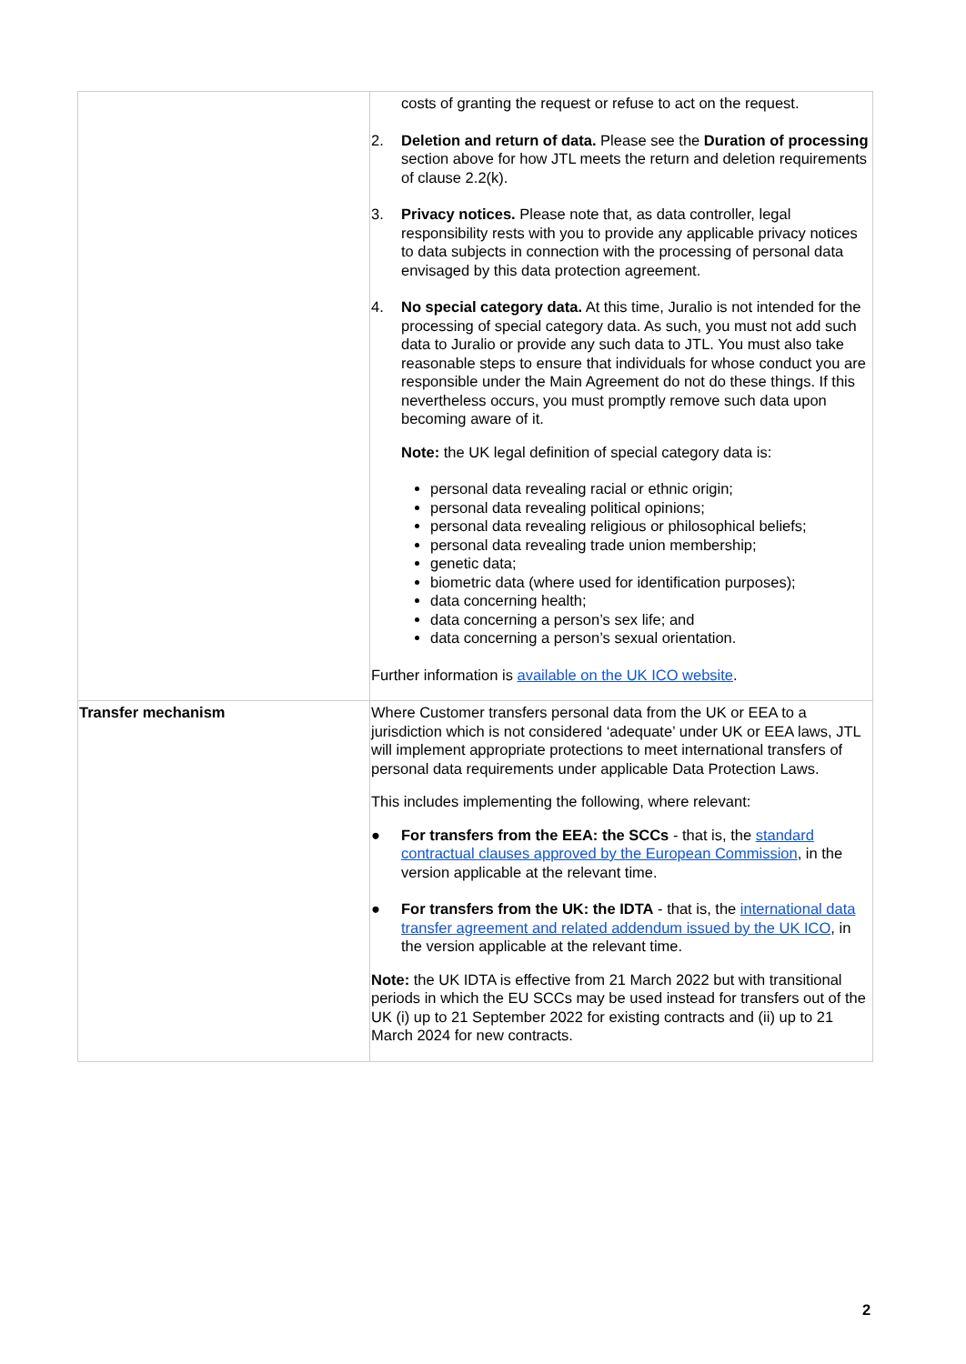| | costs of granting the request or refuse to act on the request. 2. Deletion and return of data. Please see the Duration of processing section above for how JTL meets the return and deletion requirements of clause 2.2(k). 3. Privacy notices. Please note that, as data controller, legal responsibility rests with you to provide any applicable privacy notices to data subjects in connection with the processing of personal data envisaged by this data protection agreement. 4. No special category data. At this time, Juralio is not intended for the processing of special category data. As such, you must not add such data to Juralio or provide any such data to JTL. You must also take reasonable steps to ensure that individuals for whose conduct you are responsible under the Main Agreement do not do these things. If this nevertheless occurs, you must promptly remove such data upon becoming aware of it. Note: the UK legal definition of special category data is: personal data revealing racial or ethnic origin; personal data revealing political opinions; personal data revealing religious or philosophical beliefs; personal data revealing trade union membership; genetic data; biometric data (where used for identification purposes); data concerning health; data concerning a person’s sex life; and data concerning a person’s sexual orientation. Further information is available on the UK ICO website . |
| Transfer mechanism | Where Customer transfers personal data from the UK or EEA to a jurisdiction which is not considered ‘adequate’ under UK or EEA laws, JTL will implement appropriate protections to meet international transfers of personal data requirements under applicable Data Protection Laws. This includes implementing the following, where relevant: ● For transfers from the EEA: the SCCs - that is, the standard contractual clauses approved by the European Commission , in the version applicable at the relevant time. ● For transfers from the UK: the IDTA - that is, the international data transfer agreement and related addendum issued by the UK ICO , in the version applicable at the relevant time. Note: the UK IDTA is effective from 21 March 2022 but with transitional periods in which the EU SCCs may be used instead for transfers out of the UK (i) up to 21 September 2022 for existing contracts and (ii) up to 21 March 2024 for new contracts. |
2